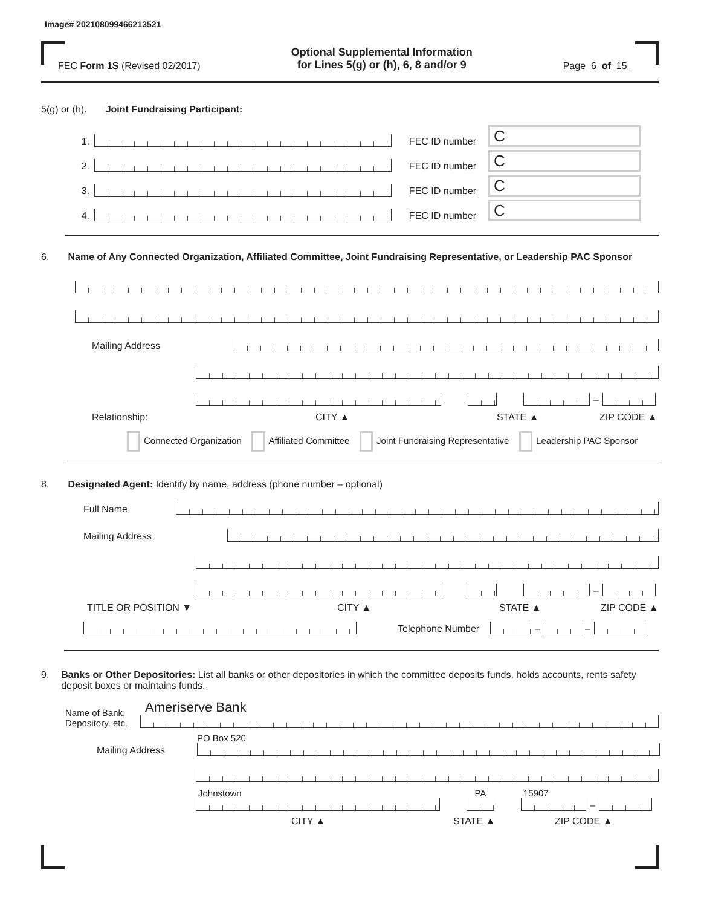Image# 202108099466213521
FEC Form 1S (Revised 02/2017)
Optional Supplemental Information
for Lines 5(g) or (h), 6, 8 and/or 9
Page 6 of 15
5(g) or (h). Joint Fundraising Participant:
1.
FEC ID number
C
2.
FEC ID number
C
3.
FEC ID number
C
4.
FEC ID number
C
6. Name of Any Connected Organization, Affiliated Committee, Joint Fundraising Representative, or Leadership PAC Sponsor
Mailing Address
–
Relationship: CITY ▲ STATE ▲ ZIP CODE ▲
Connected Organization Affiliated Committee Joint Fundraising Representative Leadership PAC Sponsor
8. Designated Agent: Identify by name, address (phone number – optional)
Full Name
Mailing Address
–
TITLE OR POSITION ▼ CITY ▲ STATE ▲ ZIP CODE ▲
Telephone Number
–
–
9. Banks or Other Depositories: List all banks or other depositories in which the committee deposits funds, holds accounts, rents safety deposit boxes or maintains funds.
Name of Bank,
Depository, etc.
Ameriserve Bank
Mailing Address
PO Box 520
Johnstown
PA
15907
–
CITY ▲ STATE ▲ ZIP CODE ▲